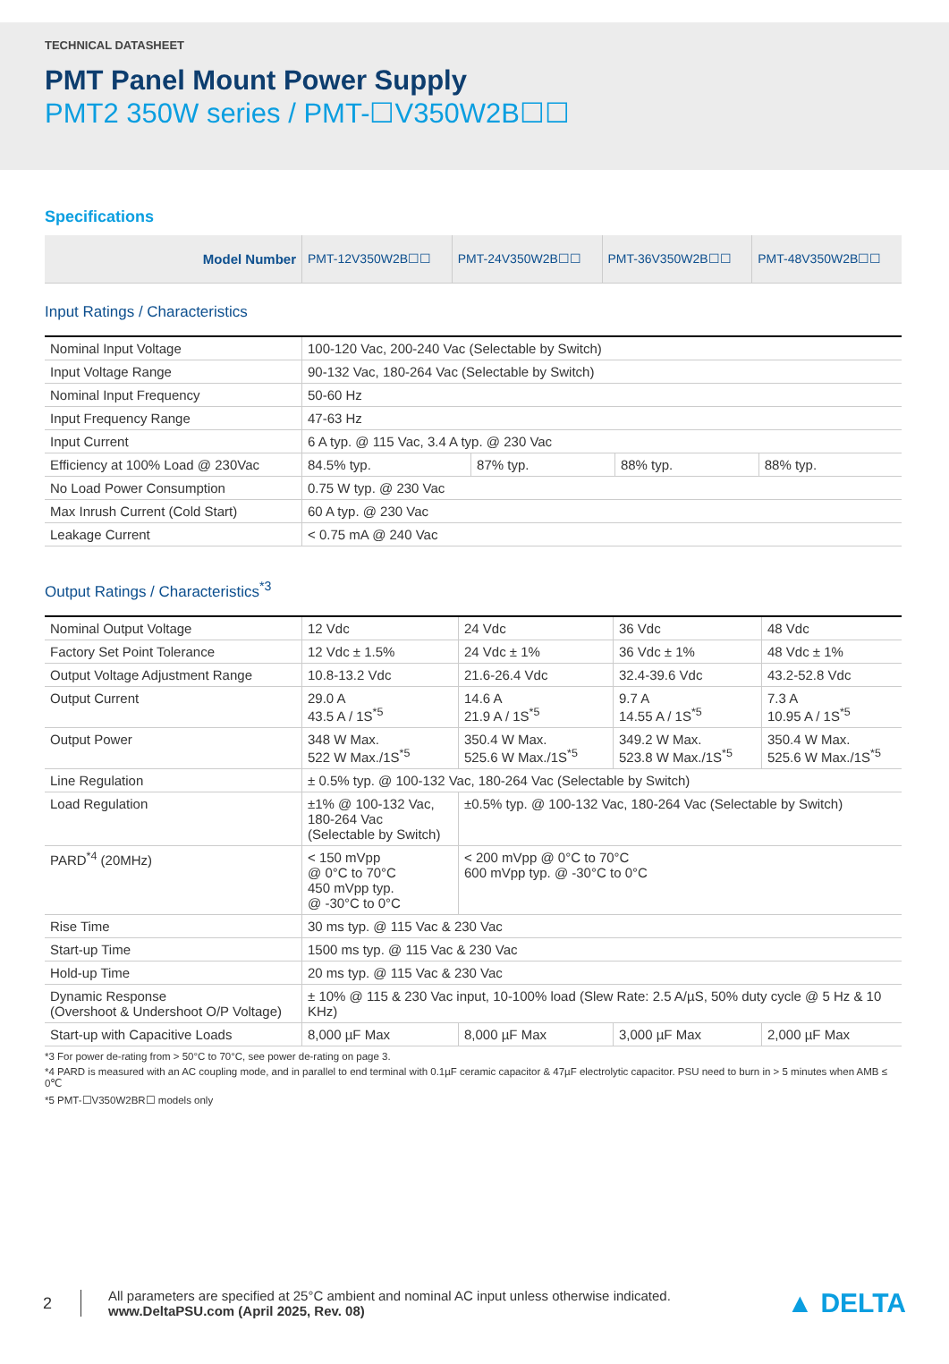TECHNICAL DATASHEET
PMT Panel Mount Power Supply
PMT2 350W series / PMT-☐V350W2B☐☐
Specifications
| Model Number | PMT-12V350W2B☐☐ | PMT-24V350W2B☐☐ | PMT-36V350W2B☐☐ | PMT-48V350W2B☐☐ |
| --- | --- | --- | --- | --- |
Input Ratings / Characteristics
| Nominal Input Voltage | 100-120 Vac, 200-240 Vac (Selectable by Switch) | | | |
| Input Voltage Range | 90-132 Vac, 180-264 Vac (Selectable by Switch) | | | |
| Nominal Input Frequency | 50-60 Hz | | | |
| Input Frequency Range | 47-63 Hz | | | |
| Input Current | 6 A typ. @ 115 Vac, 3.4 A typ. @ 230 Vac | | | |
| Efficiency at 100% Load @ 230Vac | 84.5% typ. | 87% typ. | 88% typ. | 88% typ. |
| No Load Power Consumption | 0.75 W typ. @ 230 Vac | | | |
| Max Inrush Current (Cold Start) | 60 A typ. @ 230 Vac | | | |
| Leakage Current | < 0.75 mA @ 240 Vac | | | |
Output Ratings / Characteristics<sup>*3</sup>
| Nominal Output Voltage | 12 Vdc | 24 Vdc | 36 Vdc | 48 Vdc |
| Factory Set Point Tolerance | 12 Vdc ± 1.5% | 24 Vdc ± 1% | 36 Vdc ± 1% | 48 Vdc ± 1% |
| Output Voltage Adjustment Range | 10.8-13.2 Vdc | 21.6-26.4 Vdc | 32.4-39.6 Vdc | 43.2-52.8 Vdc |
| Output Current | 29.0 A 43.5 A / 1S<sup>*5</sup> | 14.6 A 21.9 A / 1S<sup>*5</sup> | 9.7 A 14.55 A / 1S<sup>*5</sup> | 7.3 A 10.95 A / 1S<sup>*5</sup> |
| Output Power | 348 W Max. 522 W Max./1S<sup>*5</sup> | 350.4 W Max. 525.6 W Max./1S<sup>*5</sup> | 349.2 W Max. 523.8 W Max./1S<sup>*5</sup> | 350.4 W Max. 525.6 W Max./1S<sup>*5</sup> |
| Line Regulation | ± 0.5% typ. @ 100-132 Vac, 180-264 Vac (Selectable by Switch) | | | |
| Load Regulation | ±1% @ 100-132 Vac, 180-264 Vac (Selectable by Switch) | ±0.5% typ. @ 100-132 Vac, 180-264 Vac (Selectable by Switch) | | |
| PARD<sup>*4</sup> (20MHz) | < 150 mVpp @ 0°C to 70°C 450 mVpp typ. @ -30°C to 0°C | < 200 mVpp @ 0°C to 70°C 600 mVpp typ. @ -30°C to 0°C | | |
| Rise Time | 30 ms typ. @ 115 Vac & 230 Vac | | | |
| Start-up Time | 1500 ms typ. @ 115 Vac & 230 Vac | | | |
| Hold-up Time | 20 ms typ. @ 115 Vac & 230 Vac | | | |
| Dynamic Response (Overshoot & Undershoot O/P Voltage) | ± 10% @ 115 & 230 Vac input, 10-100% load (Slew Rate: 2.5 A/µS, 50% duty cycle @ 5 Hz & 10 KHz) | | | |
| Start-up with Capacitive Loads | 8,000 µF Max | 8,000 µF Max | 3,000 µF Max | 2,000 µF Max |
*3 For power de-rating from > 50°C to 70°C, see power de-rating on page 3.
*4 PARD is measured with an AC coupling mode, and in parallel to end terminal with 0.1µF ceramic capacitor & 47µF electrolytic capacitor. PSU need to burn in > 5 minutes when AMB ≤ 0℃
*5 PMT-☐V350W2BR☐ models only
2
All parameters are specified at 25°C ambient and nominal AC input unless otherwise indicated.
www.DeltaPSU.com (April 2025, Rev. 08)
▲ DELTA